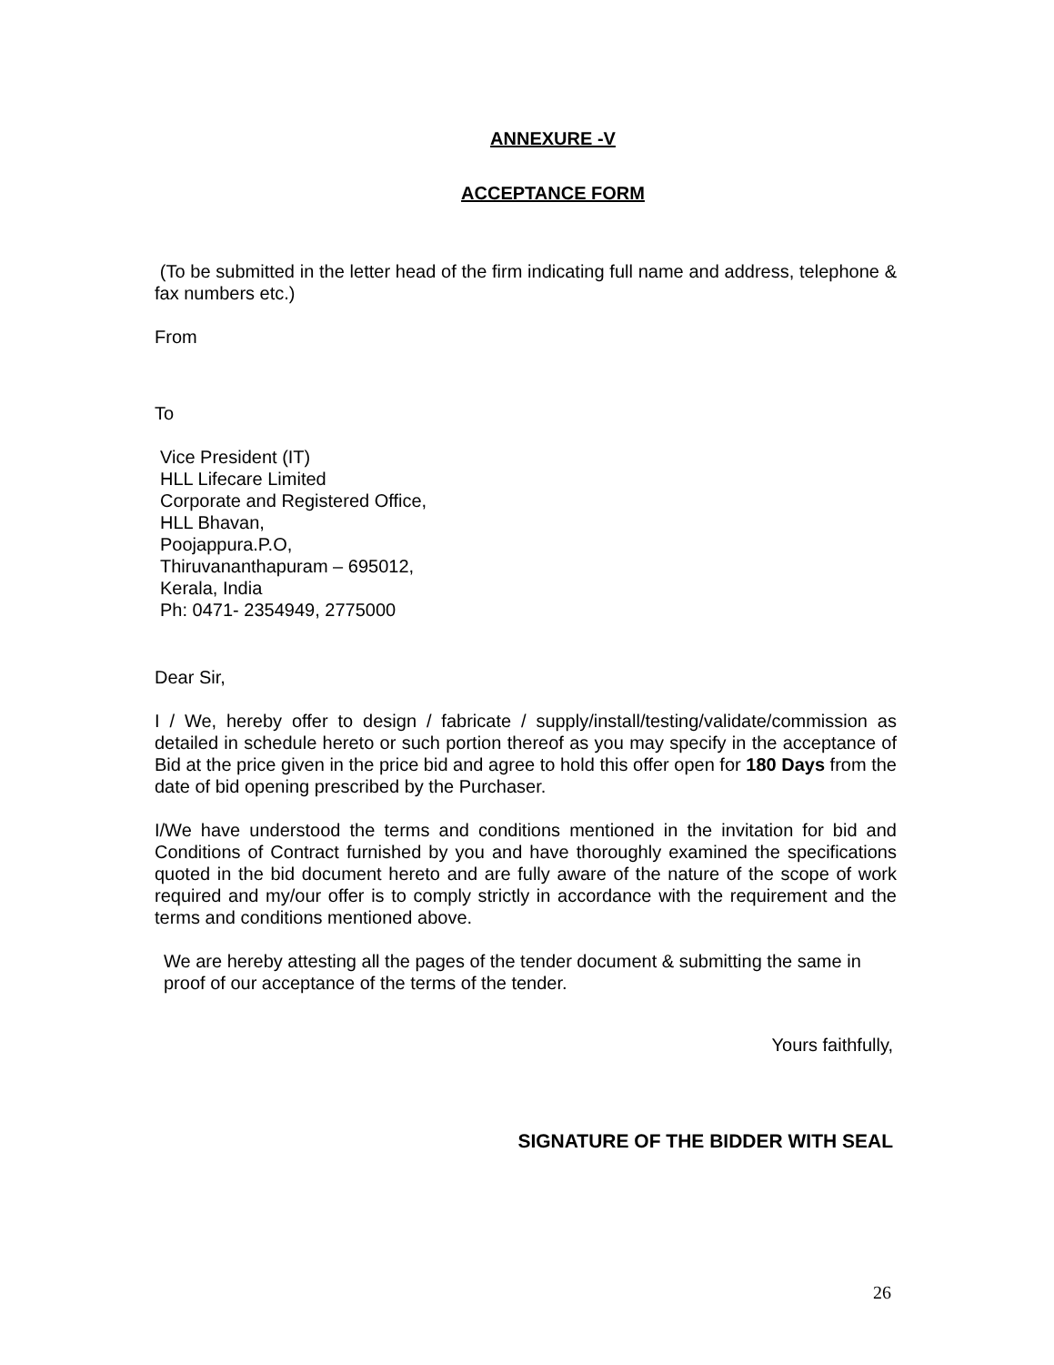ANNEXURE -V
ACCEPTANCE FORM
(To be submitted in the letter head of the firm indicating full name and address, telephone & fax numbers etc.)
From
To
Vice President (IT)
HLL Lifecare Limited
Corporate and Registered Office,
HLL Bhavan,
Poojappura.P.O,
Thiruvananthapuram – 695012,
Kerala, India
Ph: 0471- 2354949, 2775000
Dear Sir,
I / We, hereby offer to design / fabricate / supply/install/testing/validate/commission as detailed in schedule hereto or such portion thereof as you may specify in the acceptance of Bid at the price given in the price bid and agree to hold this offer open for 180 Days from the date of bid opening prescribed by the Purchaser.
I/We have understood the terms and conditions mentioned in the invitation for bid and Conditions of Contract furnished by you and have thoroughly examined the specifications quoted in the bid document hereto and are fully aware of the nature of the scope of work required and my/our offer is to comply strictly in accordance with the requirement and the terms and conditions mentioned above.
We are hereby attesting all the pages of the tender document & submitting the same in proof of our acceptance of the terms of the tender.
Yours faithfully,
SIGNATURE OF THE BIDDER WITH SEAL
26